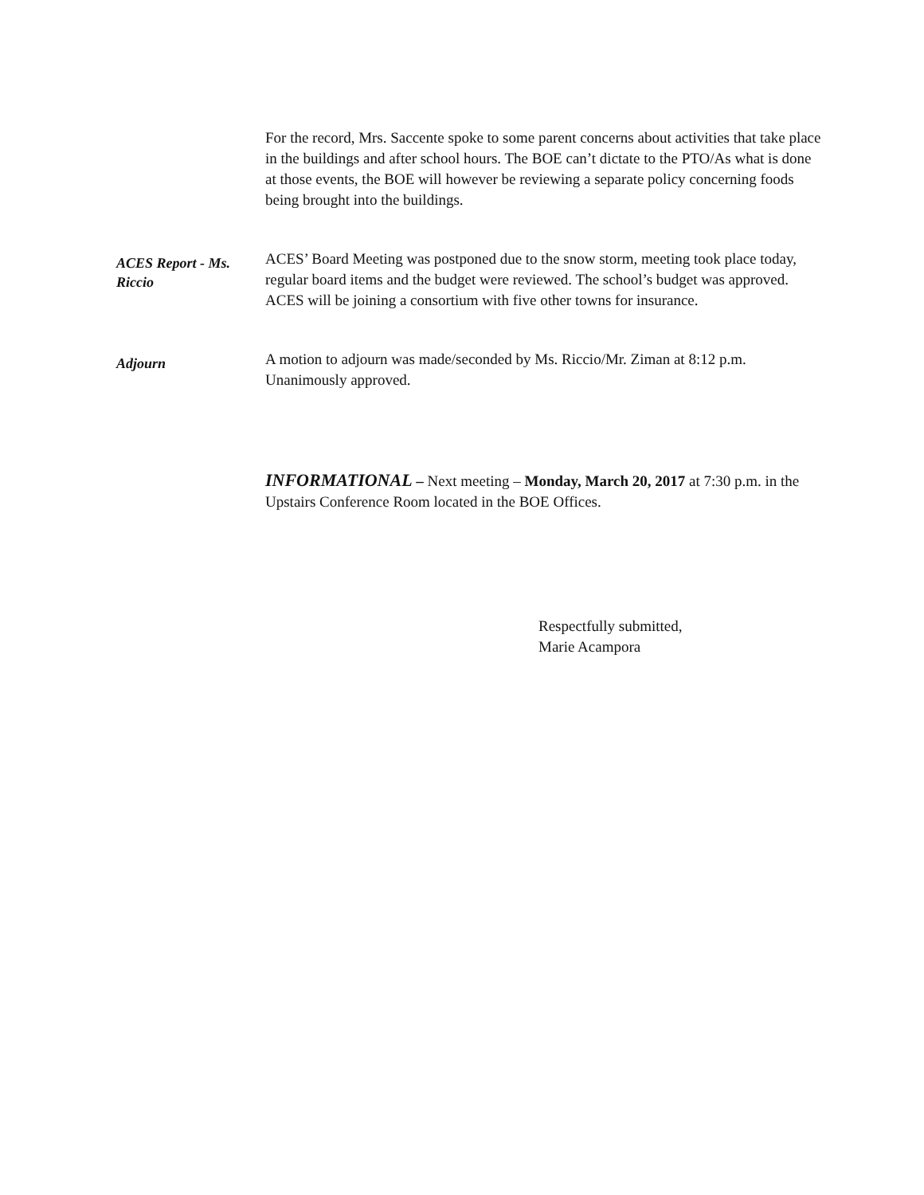For the record, Mrs. Saccente spoke to some parent concerns about activities that take place in the buildings and after school hours. The BOE can’t dictate to the PTO/As what is done at those events, the BOE will however be reviewing a separate policy concerning foods being brought into the buildings.
ACES Report - Ms. Riccio
ACES’ Board Meeting was postponed due to the snow storm, meeting took place today, regular board items and the budget were reviewed. The school’s budget was approved. ACES will be joining a consortium with five other towns for insurance.
Adjourn
A motion to adjourn was made/seconded by Ms. Riccio/Mr. Ziman at 8:12 p.m. Unanimously approved.
INFORMATIONAL – Next meeting – Monday, March 20, 2017 at 7:30 p.m. in the Upstairs Conference Room located in the BOE Offices.
Respectfully submitted,
Marie Acampora